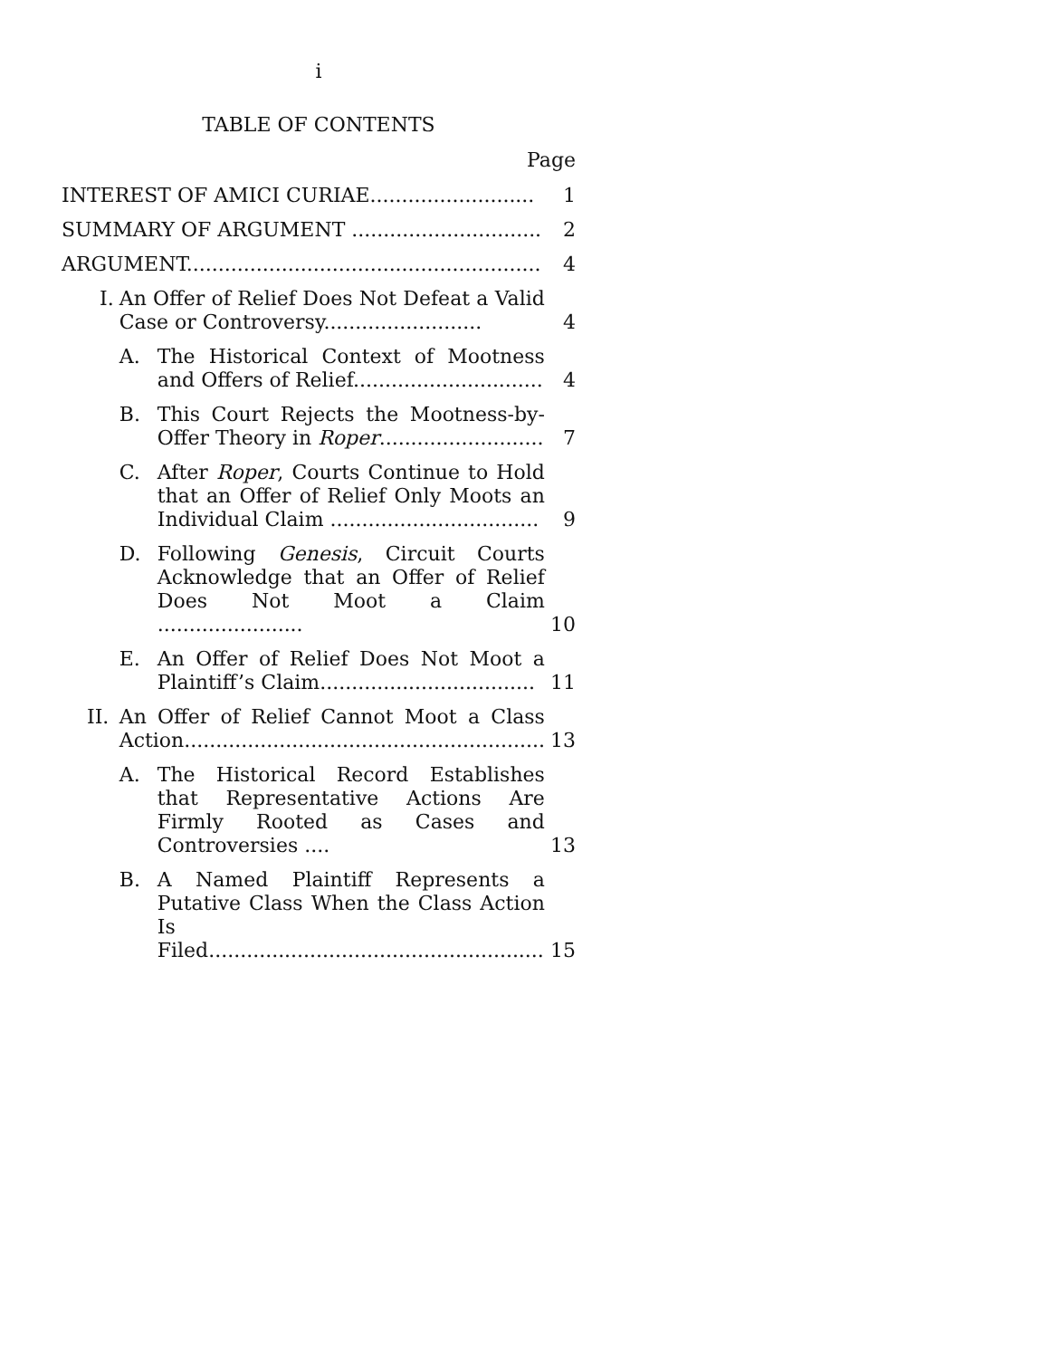i
TABLE OF CONTENTS
Page
| INTEREST OF AMICI CURIAE.......................... | | | 1 |
| SUMMARY OF ARGUMENT .............................. | | | 2 |
| ARGUMENT........................................................ | | | 4 |
| I. | An Offer of Relief Does Not Defeat a Valid Case or Controversy......................... | | 4 |
| | A. | The Historical Context of Mootness and Offers of Relief.............................. | 4 |
| | B. | This Court Rejects the Mootness-by-Offer Theory in Roper .......................... | 7 |
| | C. | After Roper , Courts Continue to Hold that an Offer of Relief Only Moots an Individual Claim ................................. | 9 |
| | D. | Following Genesis , Circuit Courts Acknowledge that an Offer of Relief Does Not Moot a Claim ....................... | 10 |
| | E. | An Offer of Relief Does Not Moot a Plaintiff’s Claim.................................. | 11 |
| II. | An Offer of Relief Cannot Moot a Class Action......................................................... | | 13 |
| | A. | The Historical Record Establishes that Representative Actions Are Firmly Rooted as Cases and Controversies .... | 13 |
| | B. | A Named Plaintiff Represents a Putative Class When the Class Action Is Filed..................................................... | 15 |